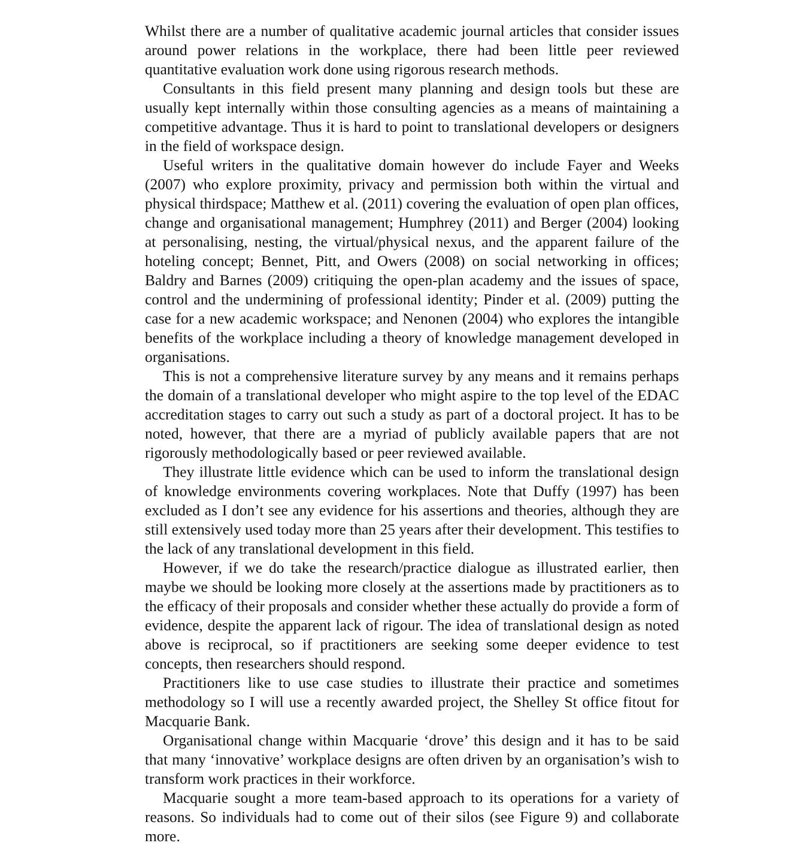Whilst there are a number of qualitative academic journal articles that consider issues around power relations in the workplace, there had been little peer reviewed quantitative evaluation work done using rigorous research methods.
Consultants in this field present many planning and design tools but these are usually kept internally within those consulting agencies as a means of maintaining a competitive advantage. Thus it is hard to point to translational developers or designers in the field of workspace design.
Useful writers in the qualitative domain however do include Fayer and Weeks (2007) who explore proximity, privacy and permission both within the virtual and physical thirdspace; Matthew et al. (2011) covering the evaluation of open plan offices, change and organisational management; Humphrey (2011) and Berger (2004) looking at personalising, nesting, the virtual/physical nexus, and the apparent failure of the hoteling concept; Bennet, Pitt, and Owers (2008) on social networking in offices; Baldry and Barnes (2009) critiquing the open-plan academy and the issues of space, control and the undermining of professional identity; Pinder et al. (2009) putting the case for a new academic workspace; and Nenonen (2004) who explores the intangible benefits of the workplace including a theory of knowledge management developed in organisations.
This is not a comprehensive literature survey by any means and it remains perhaps the domain of a translational developer who might aspire to the top level of the EDAC accreditation stages to carry out such a study as part of a doctoral project. It has to be noted, however, that there are a myriad of publicly available papers that are not rigorously methodologically based or peer reviewed available.
They illustrate little evidence which can be used to inform the translational design of knowledge environments covering workplaces. Note that Duffy (1997) has been excluded as I don’t see any evidence for his assertions and theories, although they are still extensively used today more than 25 years after their development. This testifies to the lack of any translational development in this field.
However, if we do take the research/practice dialogue as illustrated earlier, then maybe we should be looking more closely at the assertions made by practitioners as to the efficacy of their proposals and consider whether these actually do provide a form of evidence, despite the apparent lack of rigour. The idea of translational design as noted above is reciprocal, so if practitioners are seeking some deeper evidence to test concepts, then researchers should respond.
Practitioners like to use case studies to illustrate their practice and sometimes methodology so I will use a recently awarded project, the Shelley St office fitout for Macquarie Bank.
Organisational change within Macquarie ‘drove’ this design and it has to be said that many ‘innovative’ workplace designs are often driven by an organisation’s wish to transform work practices in their workforce.
Macquarie sought a more team-based approach to its operations for a variety of reasons. So individuals had to come out of their silos (see Figure 9) and collaborate more.